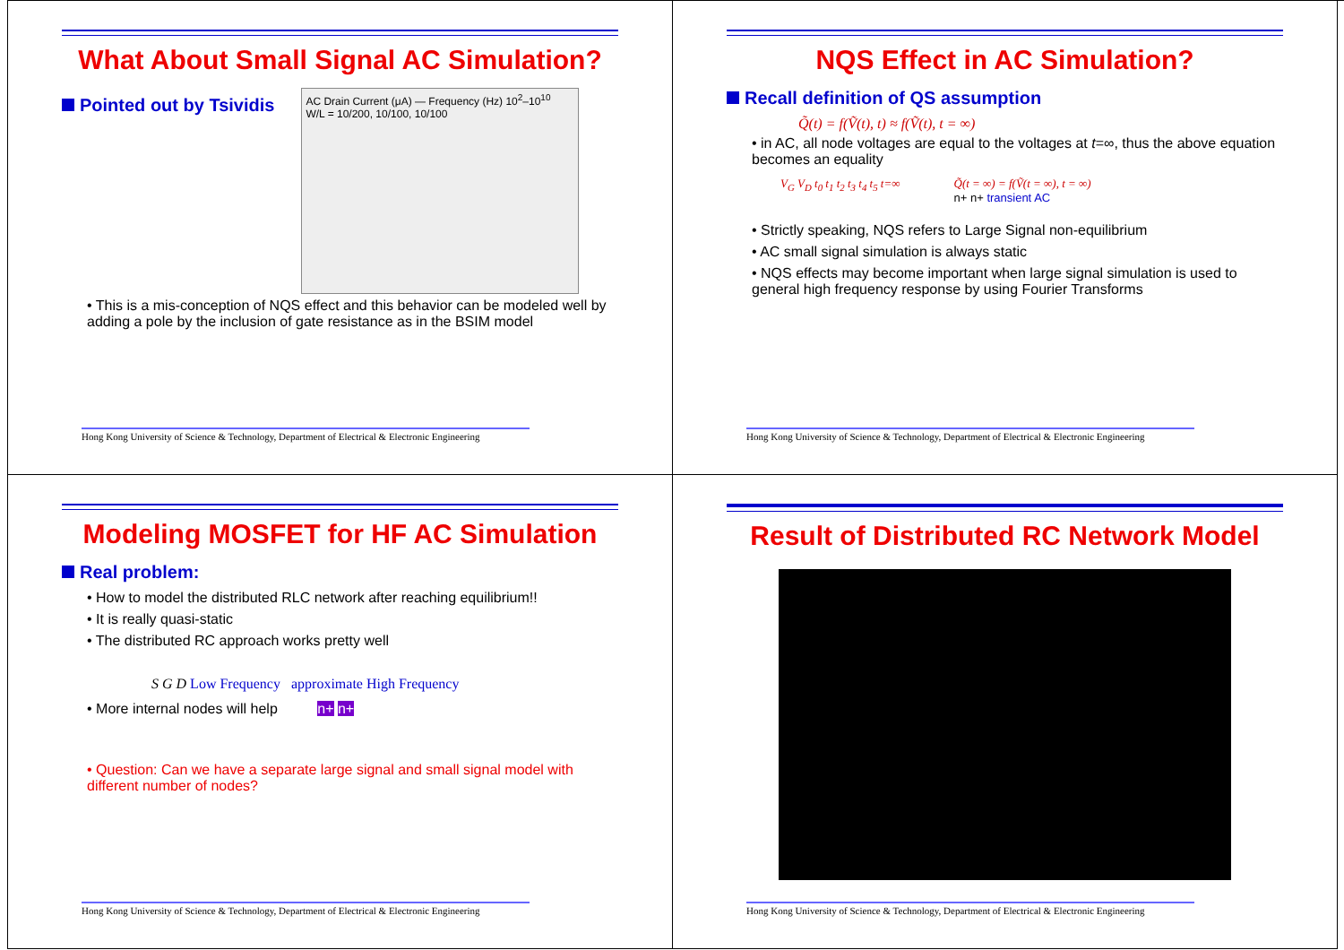What About Small Signal AC Simulation?
Pointed out by Tsividis
AC Drain Current (μA) — Frequency (Hz) 10<sup>2</sup>–10<sup>10</sup>
W/L = 10/200, 10/100, 10/100
• This is a mis-conception of NQS effect and this behavior can be modeled well by adding a pole by the inclusion of gate resistance as in the BSIM model
Hong Kong University of Science & Technology, Department of Electrical & Electronic Engineering
NQS Effect in AC Simulation?
Recall definition of QS assumption
Q̃(t) = f(Ṽ(t), t) ≈ f(Ṽ(t), t = ∞)
• in AC, all node voltages are equal to the voltages at t=∞, thus the above equation becomes an equality
V<sub>G</sub> V<sub>D</sub> t<sub>0</sub> t<sub>1</sub> t<sub>2</sub> t<sub>3</sub> t<sub>4</sub> t<sub>5</sub> t=∞ Q̃(t = ∞) = f(Ṽ(t = ∞), t = ∞)
n+ n+ transient AC
• Strictly speaking, NQS refers to Large Signal non-equilibrium
• AC small signal simulation is always static
• NQS effects may become important when large signal simulation is used to general high frequency response by using Fourier Transforms
Hong Kong University of Science & Technology, Department of Electrical & Electronic Engineering
Modeling MOSFET for HF AC Simulation
Real problem:
• How to model the distributed RLC network after reaching equilibrium!!
• It is really quasi-static
• The distributed RC approach works pretty well
S G D Low Frequency approximate High Frequency
• More internal nodes will help n+ n+
• Question: Can we have a separate large signal and small signal model with different number of nodes?
Hong Kong University of Science & Technology, Department of Electrical & Electronic Engineering
Result of Distributed RC Network Model
Hong Kong University of Science & Technology, Department of Electrical & Electronic Engineering